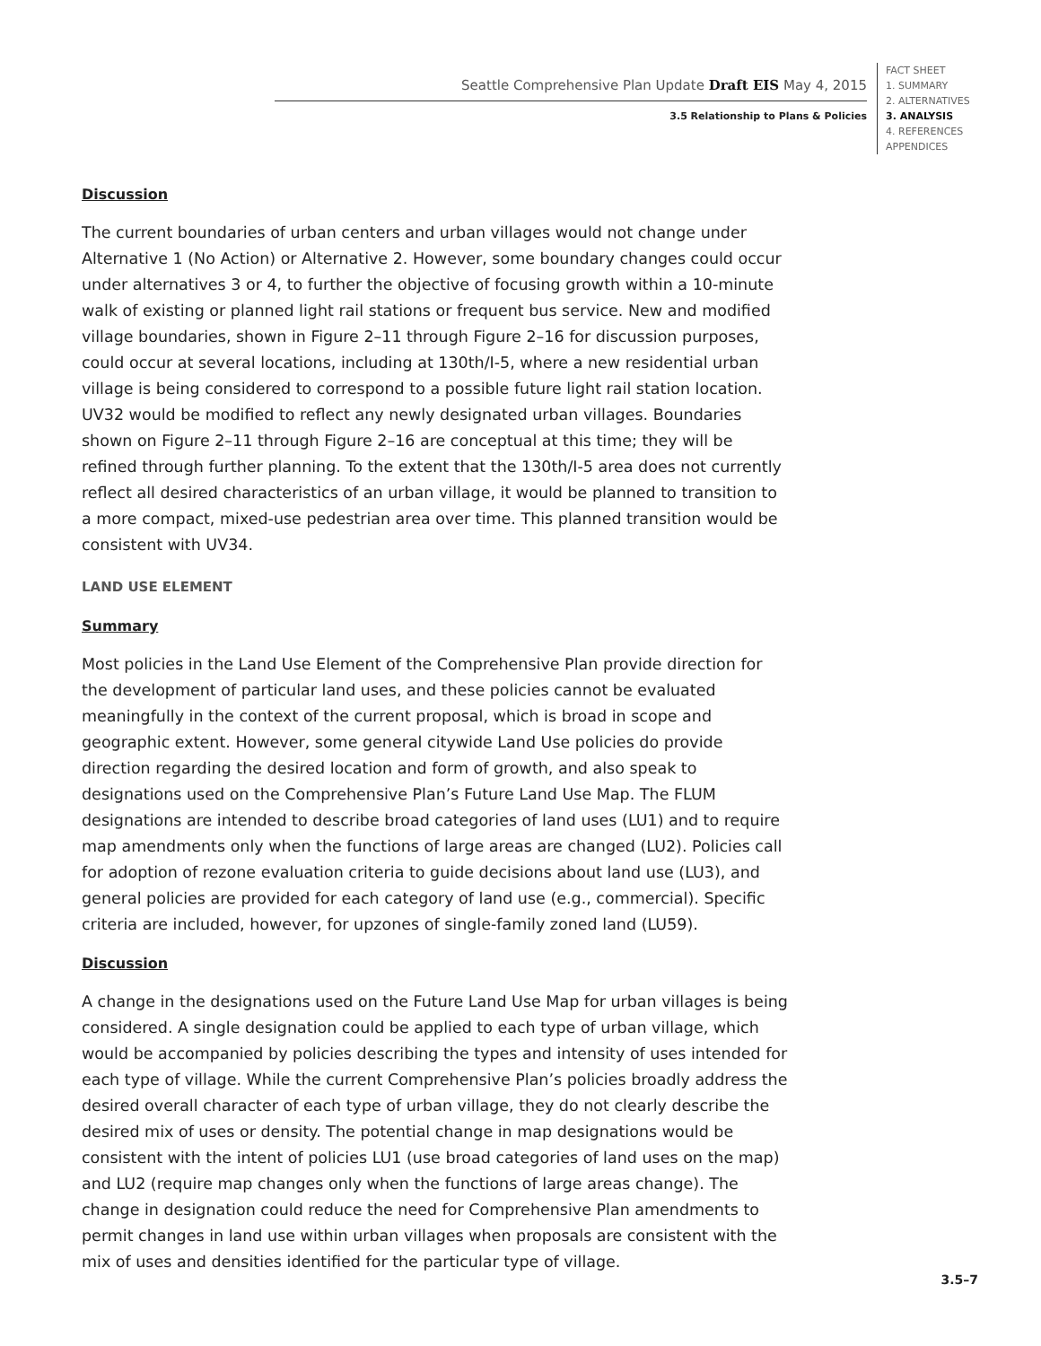Seattle Comprehensive Plan Update Draft EIS May 4, 2015
3.5 Relationship to Plans & Policies
FACT SHEET
1. SUMMARY
2. ALTERNATIVES
3. ANALYSIS
4. REFERENCES
APPENDICES
Discussion
The current boundaries of urban centers and urban villages would not change under Alternative 1 (No Action) or Alternative 2. However, some boundary changes could occur under alternatives 3 or 4, to further the objective of focusing growth within a 10-minute walk of existing or planned light rail stations or frequent bus service. New and modified village boundaries, shown in Figure 2–11 through Figure 2–16 for discussion purposes, could occur at several locations, including at 130th/I-5, where a new residential urban village is being considered to correspond to a possible future light rail station location. UV32 would be modified to reflect any newly designated urban villages. Boundaries shown on Figure 2–11 through Figure 2–16 are conceptual at this time; they will be refined through further planning. To the extent that the 130th/I-5 area does not currently reflect all desired characteristics of an urban village, it would be planned to transition to a more compact, mixed-use pedestrian area over time. This planned transition would be consistent with UV34.
LAND USE ELEMENT
Summary
Most policies in the Land Use Element of the Comprehensive Plan provide direction for the development of particular land uses, and these policies cannot be evaluated meaningfully in the context of the current proposal, which is broad in scope and geographic extent. However, some general citywide Land Use policies do provide direction regarding the desired location and form of growth, and also speak to designations used on the Comprehensive Plan’s Future Land Use Map. The FLUM designations are intended to describe broad categories of land uses (LU1) and to require map amendments only when the functions of large areas are changed (LU2). Policies call for adoption of rezone evaluation criteria to guide decisions about land use (LU3), and general policies are provided for each category of land use (e.g., commercial). Specific criteria are included, however, for upzones of single-family zoned land (LU59).
Discussion
A change in the designations used on the Future Land Use Map for urban villages is being considered. A single designation could be applied to each type of urban village, which would be accompanied by policies describing the types and intensity of uses intended for each type of village. While the current Comprehensive Plan’s policies broadly address the desired overall character of each type of urban village, they do not clearly describe the desired mix of uses or density. The potential change in map designations would be consistent with the intent of policies LU1 (use broad categories of land uses on the map) and LU2 (require map changes only when the functions of large areas change). The change in designation could reduce the need for Comprehensive Plan amendments to permit changes in land use within urban villages when proposals are consistent with the mix of uses and densities identified for the particular type of village.
3.5–7